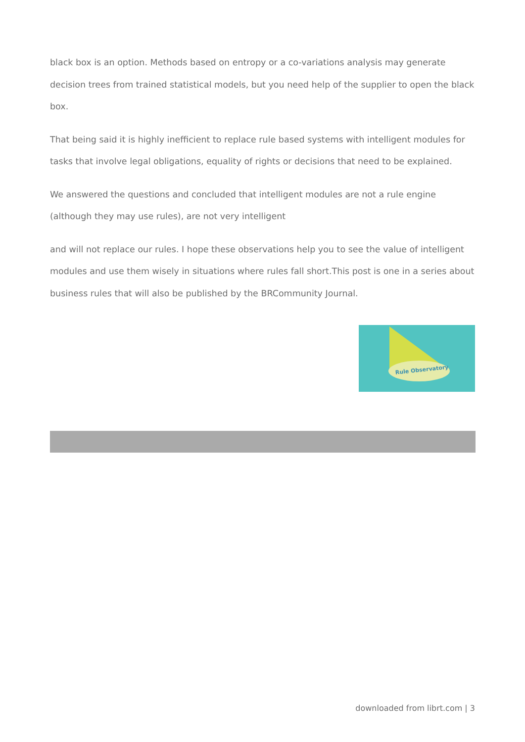black box is an option. Methods based on entropy or a co-variations analysis may generate decision trees from trained statistical models, but you need help of the supplier to open the black box.
That being said it is highly inefficient to replace rule based systems with intelligent modules for tasks that involve legal obligations, equality of rights or decisions that need to be explained.
We answered the questions and concluded that intelligent modules are not a rule engine (although they may use rules), are not very intelligent
and will not replace our rules. I hope these observations help you to see the value of intelligent modules and use them wisely in situations where rules fall short.This post is one in a series about business rules that will also be published by the BRCommunity Journal.
Rule Observatory
downloaded from librt.com | 3